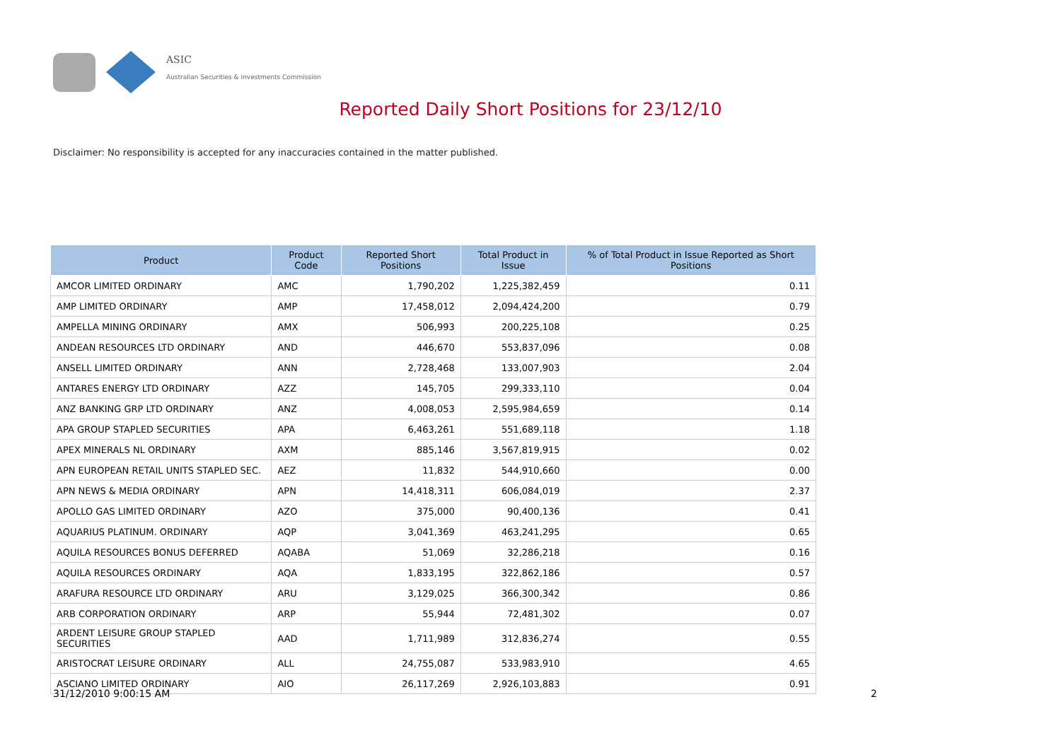ASIC
Australian Securities & Investments Commission
Reported Daily Short Positions for 23/12/10
Disclaimer: No responsibility is accepted for any inaccuracies contained in the matter published.
| Product | Product Code | Reported Short Positions | Total Product in Issue | % of Total Product in Issue Reported as Short Positions |
| --- | --- | --- | --- | --- |
| AMCOR LIMITED ORDINARY | AMC | 1,790,202 | 1,225,382,459 | 0.11 |
| AMP LIMITED ORDINARY | AMP | 17,458,012 | 2,094,424,200 | 0.79 |
| AMPELLA MINING ORDINARY | AMX | 506,993 | 200,225,108 | 0.25 |
| ANDEAN RESOURCES LTD ORDINARY | AND | 446,670 | 553,837,096 | 0.08 |
| ANSELL LIMITED ORDINARY | ANN | 2,728,468 | 133,007,903 | 2.04 |
| ANTARES ENERGY LTD ORDINARY | AZZ | 145,705 | 299,333,110 | 0.04 |
| ANZ BANKING GRP LTD ORDINARY | ANZ | 4,008,053 | 2,595,984,659 | 0.14 |
| APA GROUP STAPLED SECURITIES | APA | 6,463,261 | 551,689,118 | 1.18 |
| APEX MINERALS NL ORDINARY | AXM | 885,146 | 3,567,819,915 | 0.02 |
| APN EUROPEAN RETAIL UNITS STAPLED SEC. | AEZ | 11,832 | 544,910,660 | 0.00 |
| APN NEWS & MEDIA ORDINARY | APN | 14,418,311 | 606,084,019 | 2.37 |
| APOLLO GAS LIMITED ORDINARY | AZO | 375,000 | 90,400,136 | 0.41 |
| AQUARIUS PLATINUM. ORDINARY | AQP | 3,041,369 | 463,241,295 | 0.65 |
| AQUILA RESOURCES BONUS DEFERRED | AQABA | 51,069 | 32,286,218 | 0.16 |
| AQUILA RESOURCES ORDINARY | AQA | 1,833,195 | 322,862,186 | 0.57 |
| ARAFURA RESOURCE LTD ORDINARY | ARU | 3,129,025 | 366,300,342 | 0.86 |
| ARB CORPORATION ORDINARY | ARP | 55,944 | 72,481,302 | 0.07 |
| ARDENT LEISURE GROUP STAPLED SECURITIES | AAD | 1,711,989 | 312,836,274 | 0.55 |
| ARISTOCRAT LEISURE ORDINARY | ALL | 24,755,087 | 533,983,910 | 4.65 |
| ASCIANO LIMITED ORDINARY | AIO | 26,117,269 | 2,926,103,883 | 0.91 |
31/12/2010 9:00:15 AM 2